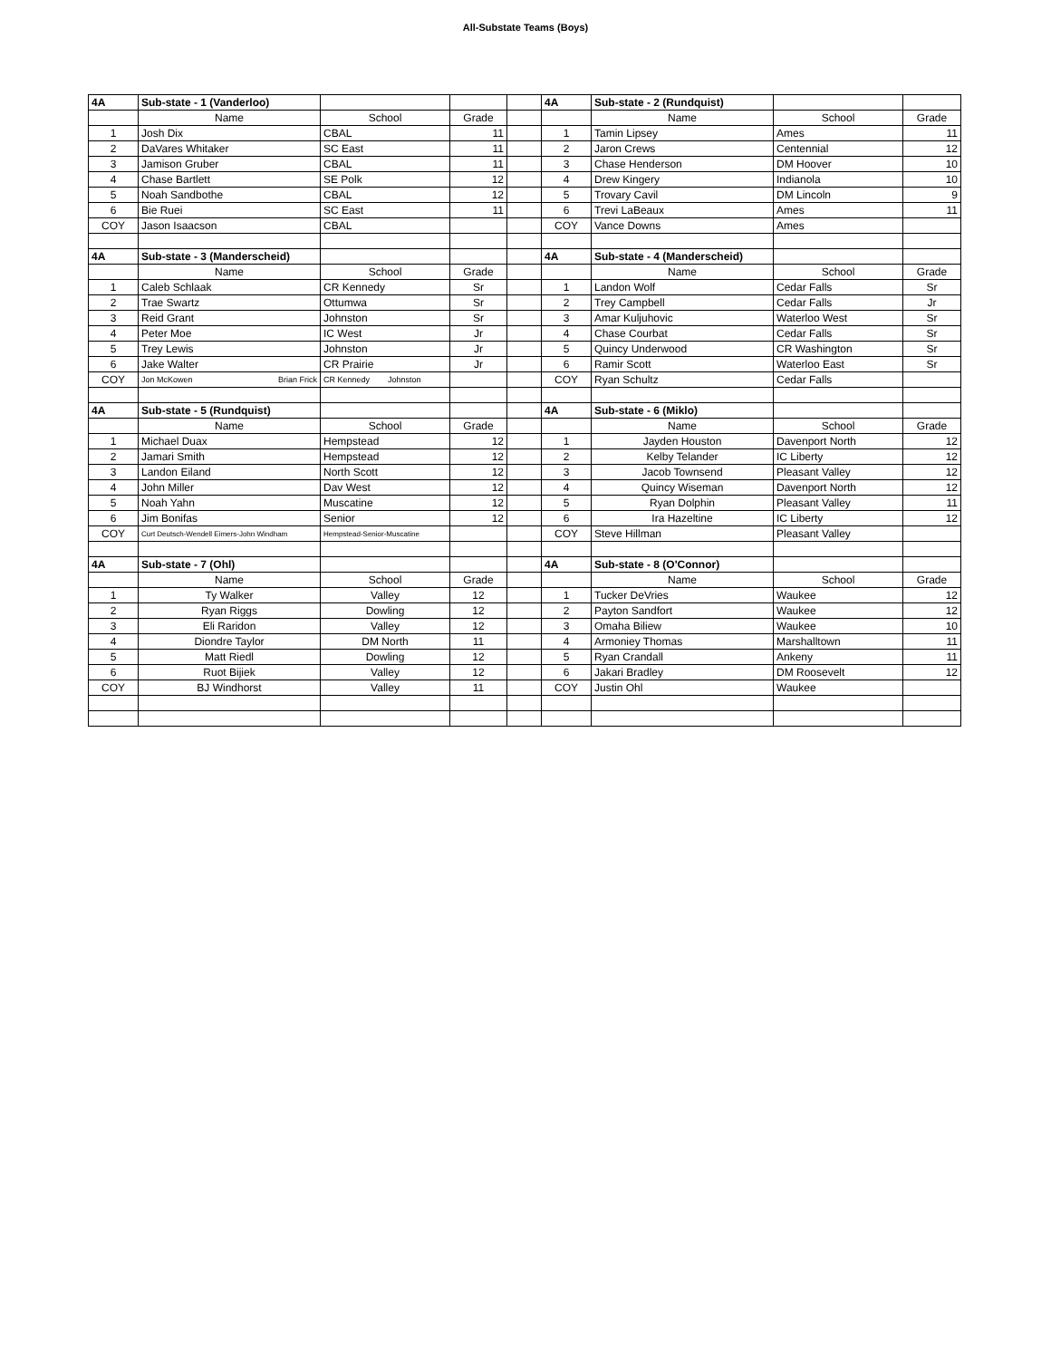All-Substate Teams (Boys)
| 4A | Sub-state - 1 (Vanderloo) | | | | 4A | Sub-state - 2 (Rundquist) | | |
| | Name | School | Grade | | | Name | School | Grade |
| 1 | Josh Dix | CBAL | 11 | | 1 | Tamin Lipsey | Ames | 11 |
| 2 | DaVares Whitaker | SC East | 11 | | 2 | Jaron Crews | Centennial | 12 |
| 3 | Jamison Gruber | CBAL | 11 | | 3 | Chase Henderson | DM Hoover | 10 |
| 4 | Chase Bartlett | SE Polk | 12 | | 4 | Drew Kingery | Indianola | 10 |
| 5 | Noah Sandbothe | CBAL | 12 | | 5 | Trovary Cavil | DM Lincoln | 9 |
| 6 | Bie Ruei | SC East | 11 | | 6 | Trevi LaBeaux | Ames | 11 |
| COY | Jason Isaacson | CBAL | | | COY | Vance Downs | Ames | |
| 4A | Sub-state - 3 (Manderscheid) | | | | 4A | Sub-state - 4 (Manderscheid) | | |
| | Name | School | Grade | | | Name | School | Grade |
| 1 | Caleb Schlaak | CR Kennedy | Sr | | 1 | Landon Wolf | Cedar Falls | Sr |
| 2 | Trae Swartz | Ottumwa | Sr | | 2 | Trey Campbell | Cedar Falls | Jr |
| 3 | Reid Grant | Johnston | Sr | | 3 | Amar Kuljuhovic | Waterloo West | Sr |
| 4 | Peter Moe | IC West | Jr | | 4 | Chase Courbat | Cedar Falls | Sr |
| 5 | Trey Lewis | Johnston | Jr | | 5 | Quincy Underwood | CR Washington | Sr |
| 6 | Jake Walter | CR Prairie | Jr | | 6 | Ramir Scott | Waterloo East | Sr |
| COY | Jon McKowen Brian Frick | CR Kennedy Johnston | | | COY | Ryan Schultz | Cedar Falls | |
| 4A | Sub-state - 5 (Rundquist) | | | | 4A | Sub-state - 6 (Miklo) | | |
| | Name | School | Grade | | | Name | School | Grade |
| 1 | Michael Duax | Hempstead | 12 | | 1 | Jayden Houston | Davenport North | 12 |
| 2 | Jamari Smith | Hempstead | 12 | | 2 | Kelby Telander | IC Liberty | 12 |
| 3 | Landon Eiland | North Scott | 12 | | 3 | Jacob Townsend | Pleasant Valley | 12 |
| 4 | John Miller | Dav West | 12 | | 4 | Quincy Wiseman | Davenport North | 12 |
| 5 | Noah Yahn | Muscatine | 12 | | 5 | Ryan Dolphin | Pleasant Valley | 11 |
| 6 | Jim Bonifas | Senior | 12 | | 6 | Ira Hazeltine | IC Liberty | 12 |
| COY | Curt Deutsch-Wendell Eimers-John Windham | Hempstead-Senior-Muscatine | | | COY | Steve Hillman | Pleasant Valley | |
| 4A | Sub-state - 7 (Ohl) | | | | 4A | Sub-state - 8 (O'Connor) | | |
| | Name | School | Grade | | | Name | School | Grade |
| 1 | Ty Walker | Valley | 12 | | 1 | Tucker DeVries | Waukee | 12 |
| 2 | Ryan Riggs | Dowling | 12 | | 2 | Payton Sandfort | Waukee | 12 |
| 3 | Eli Raridon | Valley | 12 | | 3 | Omaha Biliew | Waukee | 10 |
| 4 | Diondre Taylor | DM North | 11 | | 4 | Armoniey Thomas | Marshalltown | 11 |
| 5 | Matt Riedl | Dowling | 12 | | 5 | Ryan Crandall | Ankeny | 11 |
| 6 | Ruot Bijiek | Valley | 12 | | 6 | Jakari Bradley | DM Roosevelt | 12 |
| COY | BJ Windhorst | Valley | 11 | | COY | Justin Ohl | Waukee | |